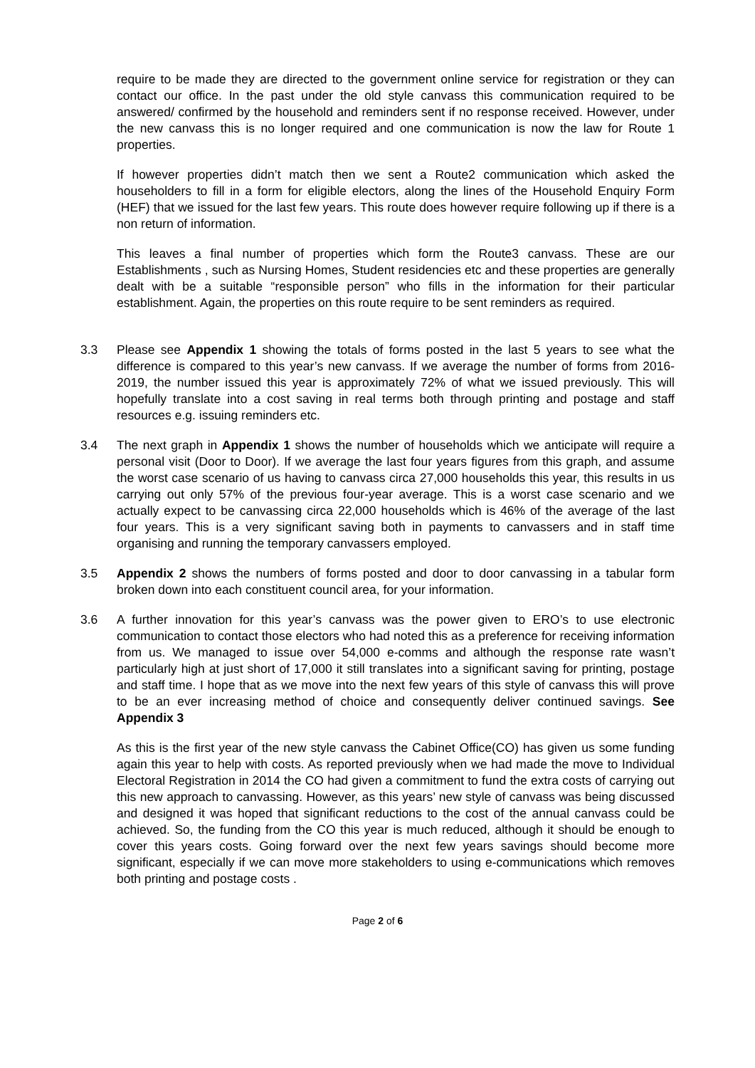require to be made they are directed to the government online service for registration or they can contact our office. In the past under the old style canvass this communication required to be answered/ confirmed by the household and reminders sent if no response received. However, under the new canvass this is no longer required and one communication is now the law for Route 1 properties.
If however properties didn’t match then we sent a Route2 communication which asked the householders to fill in a form for eligible electors, along the lines of the Household Enquiry Form (HEF) that we issued for the last few years. This route does however require following up if there is a non return of information.
This leaves a final number of properties which form the Route3 canvass. These are our Establishments , such as Nursing Homes, Student residencies etc and these properties are generally dealt with be a suitable “responsible person” who fills in the information for their particular establishment. Again, the properties on this route require to be sent reminders as required.
3.3 Please see Appendix 1 showing the totals of forms posted in the last 5 years to see what the difference is compared to this year’s new canvass. If we average the number of forms from 2016-2019, the number issued this year is approximately 72% of what we issued previously. This will hopefully translate into a cost saving in real terms both through printing and postage and staff resources e.g. issuing reminders etc.
3.4 The next graph in Appendix 1 shows the number of households which we anticipate will require a personal visit (Door to Door). If we average the last four years figures from this graph, and assume the worst case scenario of us having to canvass circa 27,000 households this year, this results in us carrying out only 57% of the previous four-year average. This is a worst case scenario and we actually expect to be canvassing circa 22,000 households which is 46% of the average of the last four years. This is a very significant saving both in payments to canvassers and in staff time organising and running the temporary canvassers employed.
3.5 Appendix 2 shows the numbers of forms posted and door to door canvassing in a tabular form broken down into each constituent council area, for your information.
3.6 A further innovation for this year’s canvass was the power given to ERO’s to use electronic communication to contact those electors who had noted this as a preference for receiving information from us. We managed to issue over 54,000 e-comms and although the response rate wasn’t particularly high at just short of 17,000 it still translates into a significant saving for printing, postage and staff time. I hope that as we move into the next few years of this style of canvass this will prove to be an ever increasing method of choice and consequently deliver continued savings. See Appendix 3
As this is the first year of the new style canvass the Cabinet Office(CO) has given us some funding again this year to help with costs. As reported previously when we had made the move to Individual Electoral Registration in 2014 the CO had given a commitment to fund the extra costs of carrying out this new approach to canvassing. However, as this years’ new style of canvass was being discussed and designed it was hoped that significant reductions to the cost of the annual canvass could be achieved. So, the funding from the CO this year is much reduced, although it should be enough to cover this years costs. Going forward over the next few years savings should become more significant, especially if we can move more stakeholders to using e-communications which removes both printing and postage costs .
Page 2 of 6